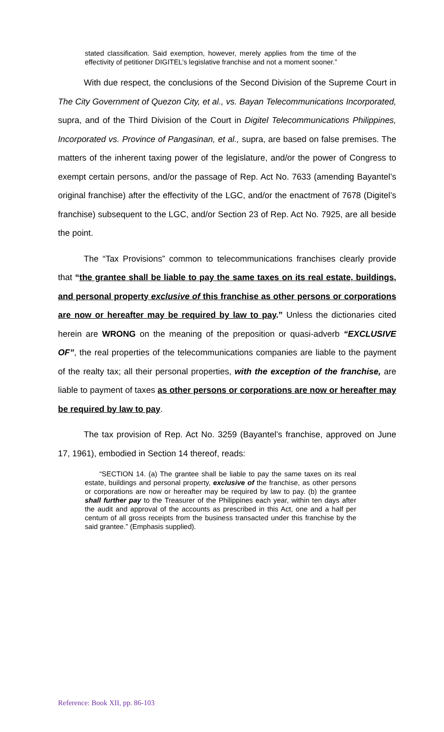stated classification. Said exemption, however, merely applies from the time of the effectivity of petitioner DIGITEL’s legislative franchise and not a moment sooner.”
With due respect, the conclusions of the Second Division of the Supreme Court in The City Government of Quezon City, et al., vs. Bayan Telecommunications Incorporated, supra, and of the Third Division of the Court in Digitel Telecommunications Philippines, Incorporated vs. Province of Pangasinan, et al., supra, are based on false premises. The matters of the inherent taxing power of the legislature, and/or the power of Congress to exempt certain persons, and/or the passage of Rep. Act No. 7633 (amending Bayantel’s original franchise) after the effectivity of the LGC, and/or the enactment of 7678 (Digitel’s franchise) subsequent to the LGC, and/or Section 23 of Rep. Act No. 7925, are all beside the point.
The “Tax Provisions” common to telecommunications franchises clearly provide that “the grantee shall be liable to pay the same taxes on its real estate, buildings, and personal property exclusive of this franchise as other persons or corporations are now or hereafter may be required by law to pay.” Unless the dictionaries cited herein are WRONG on the meaning of the preposition or quasi-adverb “EXCLUSIVE OF”, the real properties of the telecommunications companies are liable to the payment of the realty tax; all their personal properties, with the exception of the franchise, are liable to payment of taxes as other persons or corporations are now or hereafter may be required by law to pay.
The tax provision of Rep. Act No. 3259 (Bayantel’s franchise, approved on June 17, 1961), embodied in Section 14 thereof, reads:
“SECTION 14. (a) The grantee shall be liable to pay the same taxes on its real estate, buildings and personal property, exclusive of the franchise, as other persons or corporations are now or hereafter may be required by law to pay. (b) the grantee shall further pay to the Treasurer of the Philippines each year, within ten days after the audit and approval of the accounts as prescribed in this Act, one and a half per centum of all gross receipts from the business transacted under this franchise by the said grantee.” (Emphasis supplied).
Reference: Book XII, pp. 86-103